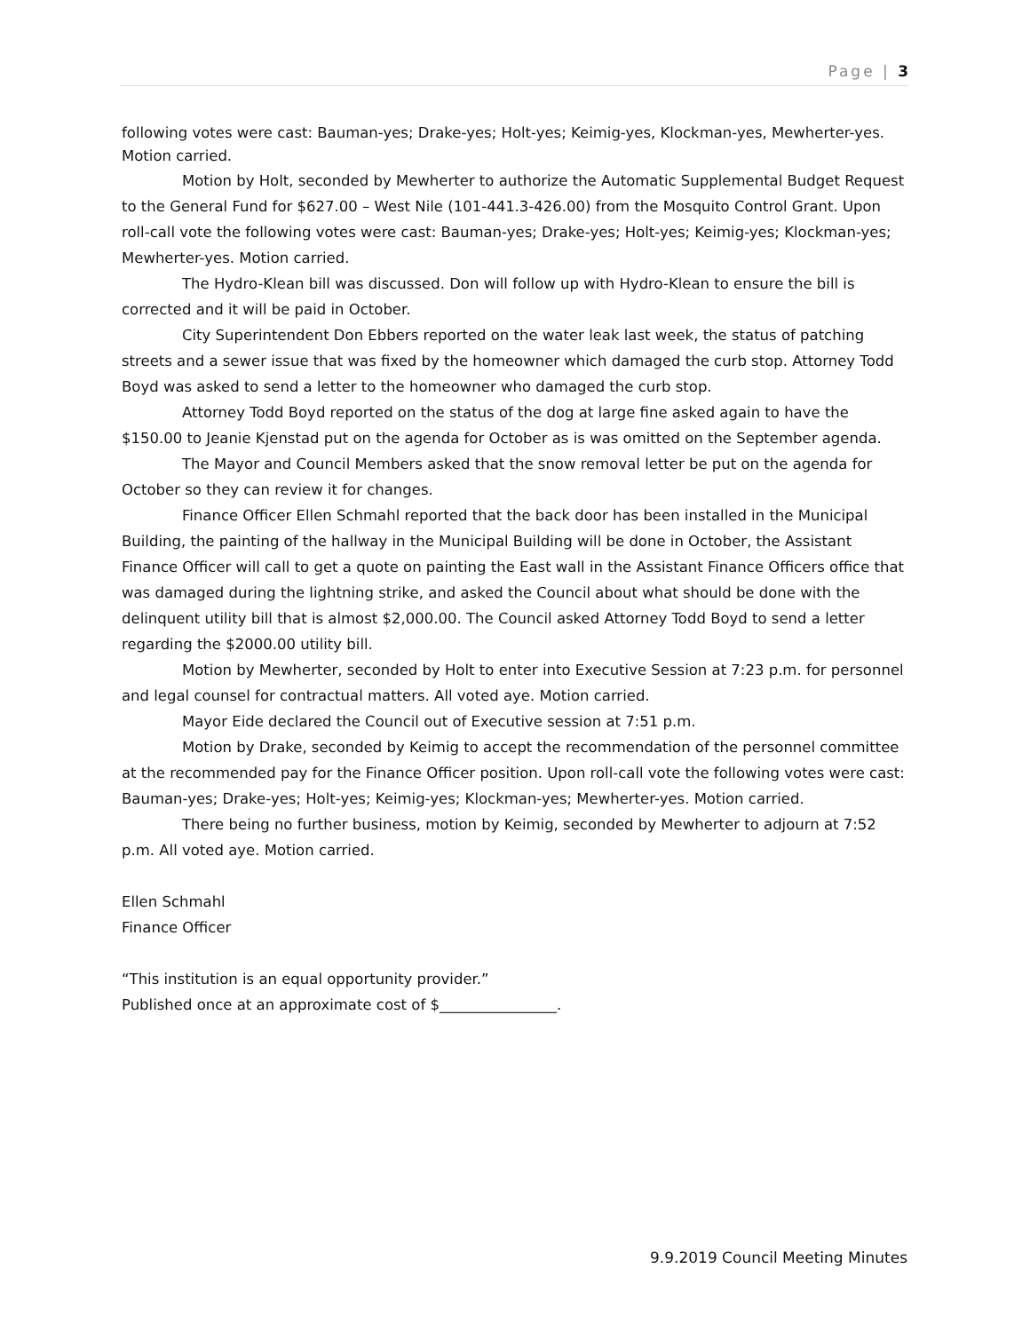Page | 3
following votes were cast: Bauman-yes; Drake-yes; Holt-yes; Keimig-yes, Klockman-yes, Mewherter-yes. Motion carried.
Motion by Holt, seconded by Mewherter to authorize the Automatic Supplemental Budget Request to the General Fund for $627.00 – West Nile (101-441.3-426.00) from the Mosquito Control Grant. Upon roll-call vote the following votes were cast: Bauman-yes; Drake-yes; Holt-yes; Keimig-yes; Klockman-yes; Mewherter-yes. Motion carried.
The Hydro-Klean bill was discussed. Don will follow up with Hydro-Klean to ensure the bill is corrected and it will be paid in October.
City Superintendent Don Ebbers reported on the water leak last week, the status of patching streets and a sewer issue that was fixed by the homeowner which damaged the curb stop. Attorney Todd Boyd was asked to send a letter to the homeowner who damaged the curb stop.
Attorney Todd Boyd reported on the status of the dog at large fine asked again to have the $150.00 to Jeanie Kjenstad put on the agenda for October as is was omitted on the September agenda.
The Mayor and Council Members asked that the snow removal letter be put on the agenda for October so they can review it for changes.
Finance Officer Ellen Schmahl reported that the back door has been installed in the Municipal Building, the painting of the hallway in the Municipal Building will be done in October, the Assistant Finance Officer will call to get a quote on painting the East wall in the Assistant Finance Officers office that was damaged during the lightning strike, and asked the Council about what should be done with the delinquent utility bill that is almost $2,000.00. The Council asked Attorney Todd Boyd to send a letter regarding the $2000.00 utility bill.
Motion by Mewherter, seconded by Holt to enter into Executive Session at 7:23 p.m. for personnel and legal counsel for contractual matters. All voted aye. Motion carried.
Mayor Eide declared the Council out of Executive session at 7:51 p.m.
Motion by Drake, seconded by Keimig to accept the recommendation of the personnel committee at the recommended pay for the Finance Officer position. Upon roll-call vote the following votes were cast: Bauman-yes; Drake-yes; Holt-yes; Keimig-yes; Klockman-yes; Mewherter-yes. Motion carried.
There being no further business, motion by Keimig, seconded by Mewherter to adjourn at 7:52 p.m. All voted aye. Motion carried.
Ellen Schmahl
Finance Officer
“This institution is an equal opportunity provider.”
Published once at an approximate cost of $________________.
9.9.2019 Council Meeting Minutes